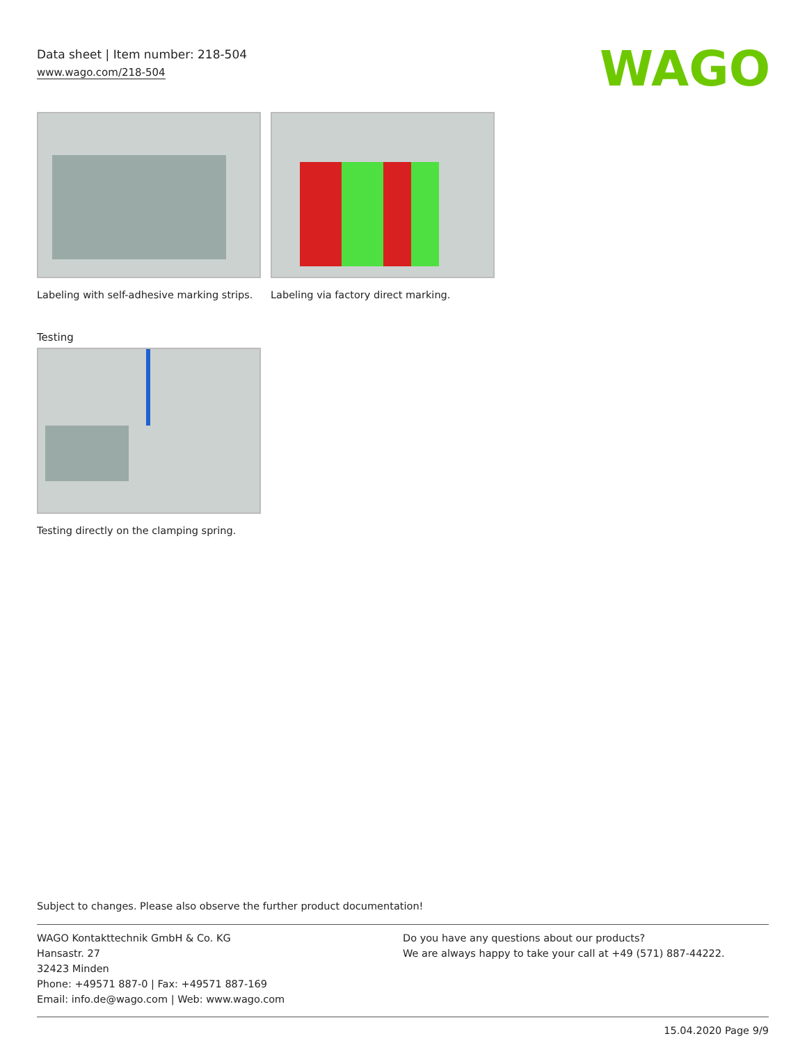Data sheet | Item number: 218-504
www.wago.com/218-504
WAGO
Labeling with self-adhesive marking strips.
Labeling via factory direct marking.
Testing
Testing directly on the clamping spring.
Subject to changes. Please also observe the further product documentation!
WAGO Kontakttechnik GmbH & Co. KG
Hansastr. 27
32423 Minden
Phone: +49571 887-0 | Fax: +49571 887-169
Email: info.de@wago.com | Web: www.wago.com
Do you have any questions about our products?
We are always happy to take your call at +49 (571) 887-44222.
15.04.2020 Page 9/9